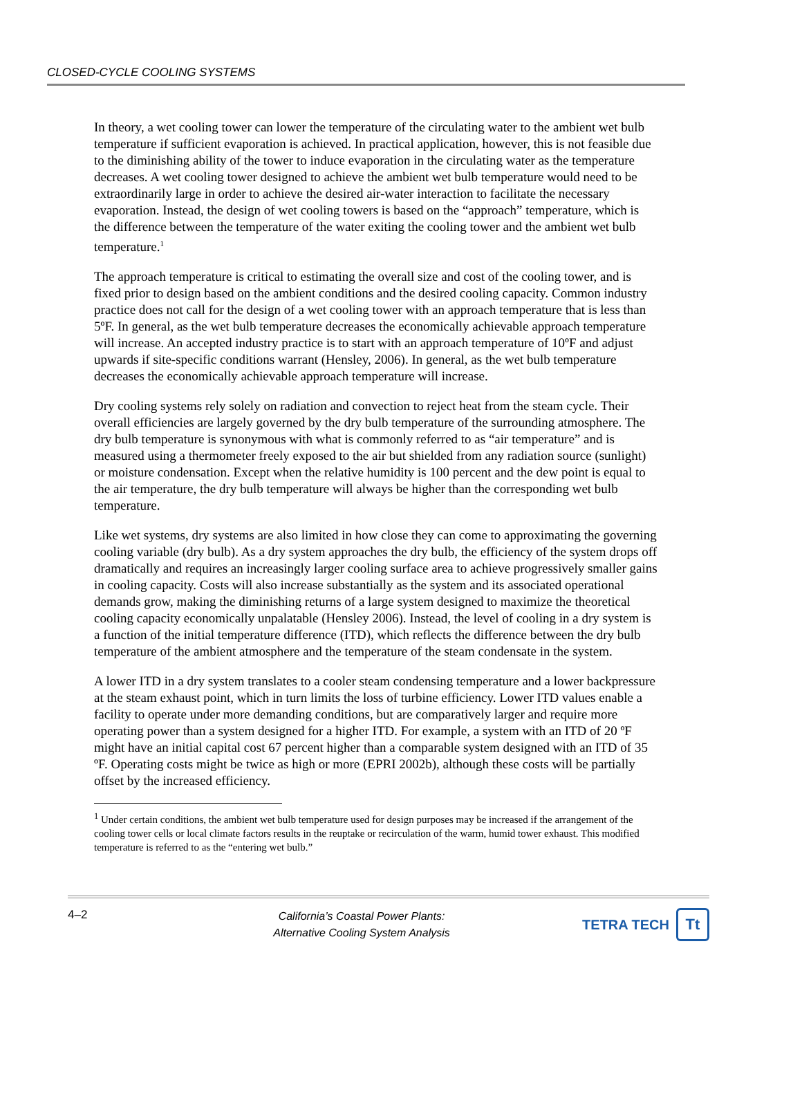CLOSED-CYCLE COOLING SYSTEMS
In theory, a wet cooling tower can lower the temperature of the circulating water to the ambient wet bulb temperature if sufficient evaporation is achieved. In practical application, however, this is not feasible due to the diminishing ability of the tower to induce evaporation in the circulating water as the temperature decreases. A wet cooling tower designed to achieve the ambient wet bulb temperature would need to be extraordinarily large in order to achieve the desired air-water interaction to facilitate the necessary evaporation. Instead, the design of wet cooling towers is based on the “approach” temperature, which is the difference between the temperature of the water exiting the cooling tower and the ambient wet bulb temperature.<sup>1</sup>
The approach temperature is critical to estimating the overall size and cost of the cooling tower, and is fixed prior to design based on the ambient conditions and the desired cooling capacity. Common industry practice does not call for the design of a wet cooling tower with an approach temperature that is less than 5ºF. In general, as the wet bulb temperature decreases the economically achievable approach temperature will increase. An accepted industry practice is to start with an approach temperature of 10ºF and adjust upwards if site-specific conditions warrant (Hensley, 2006). In general, as the wet bulb temperature decreases the economically achievable approach temperature will increase.
Dry cooling systems rely solely on radiation and convection to reject heat from the steam cycle. Their overall efficiencies are largely governed by the dry bulb temperature of the surrounding atmosphere. The dry bulb temperature is synonymous with what is commonly referred to as “air temperature” and is measured using a thermometer freely exposed to the air but shielded from any radiation source (sunlight) or moisture condensation. Except when the relative humidity is 100 percent and the dew point is equal to the air temperature, the dry bulb temperature will always be higher than the corresponding wet bulb temperature.
Like wet systems, dry systems are also limited in how close they can come to approximating the governing cooling variable (dry bulb). As a dry system approaches the dry bulb, the efficiency of the system drops off dramatically and requires an increasingly larger cooling surface area to achieve progressively smaller gains in cooling capacity. Costs will also increase substantially as the system and its associated operational demands grow, making the diminishing returns of a large system designed to maximize the theoretical cooling capacity economically unpalatable (Hensley 2006). Instead, the level of cooling in a dry system is a function of the initial temperature difference (ITD), which reflects the difference between the dry bulb temperature of the ambient atmosphere and the temperature of the steam condensate in the system.
A lower ITD in a dry system translates to a cooler steam condensing temperature and a lower backpressure at the steam exhaust point, which in turn limits the loss of turbine efficiency. Lower ITD values enable a facility to operate under more demanding conditions, but are comparatively larger and require more operating power than a system designed for a higher ITD. For example, a system with an ITD of 20 ºF might have an initial capital cost 67 percent higher than a comparable system designed with an ITD of 35 ºF. Operating costs might be twice as high or more (EPRI 2002b), although these costs will be partially offset by the increased efficiency.
<sup>1</sup> Under certain conditions, the ambient wet bulb temperature used for design purposes may be increased if the arrangement of the cooling tower cells or local climate factors results in the reuptake or recirculation of the warm, humid tower exhaust. This modified temperature is referred to as the “entering wet bulb.”
4–2
California’s Coastal Power Plants:
Alternative Cooling System Analysis
TETRA TECH Tt